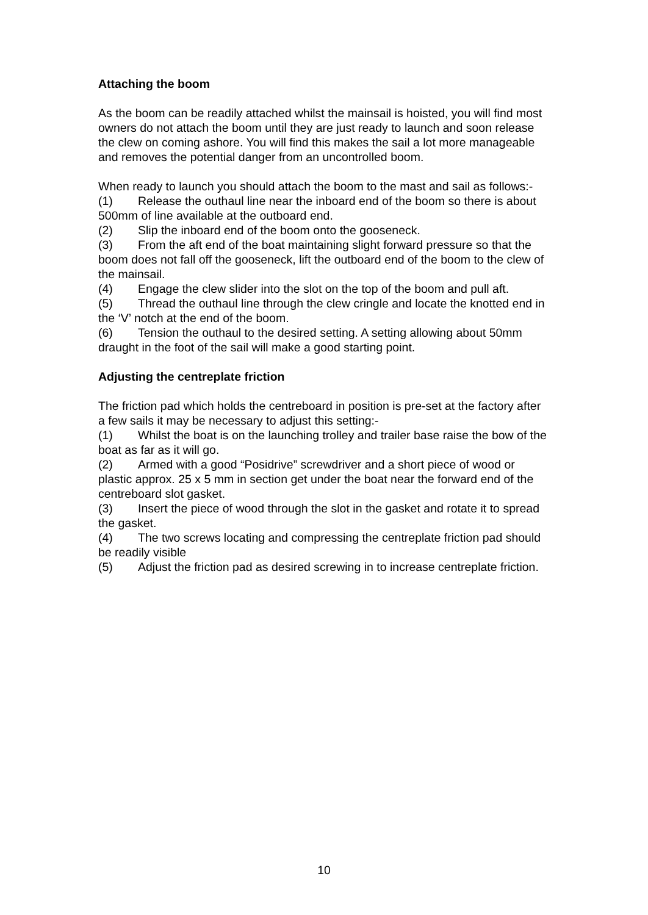Attaching the boom
As the boom can be readily attached whilst the mainsail is hoisted, you will find most owners do not attach the boom until they are just ready to launch and soon release the clew on coming ashore. You will find this makes the sail a lot more manageable and removes the potential danger from an uncontrolled boom.
When ready to launch you should attach the boom to the mast and sail as follows:-
(1) Release the outhaul line near the inboard end of the boom so there is about 500mm of line available at the outboard end.
(2) Slip the inboard end of the boom onto the gooseneck.
(3) From the aft end of the boat maintaining slight forward pressure so that the boom does not fall off the gooseneck, lift the outboard end of the boom to the clew of the mainsail.
(4) Engage the clew slider into the slot on the top of the boom and pull aft.
(5) Thread the outhaul line through the clew cringle and locate the knotted end in the ‘V’ notch at the end of the boom.
(6) Tension the outhaul to the desired setting. A setting allowing about 50mm draught in the foot of the sail will make a good starting point.
Adjusting the centreplate friction
The friction pad which holds the centreboard in position is pre-set at the factory after a few sails it may be necessary to adjust this setting:-
(1) Whilst the boat is on the launching trolley and trailer base raise the bow of the boat as far as it will go.
(2) Armed with a good “Posidrive” screwdriver and a short piece of wood or plastic approx. 25 x 5 mm in section get under the boat near the forward end of the centreboard slot gasket.
(3) Insert the piece of wood through the slot in the gasket and rotate it to spread the gasket.
(4) The two screws locating and compressing the centreplate friction pad should be readily visible
(5) Adjust the friction pad as desired screwing in to increase centreplate friction.
10